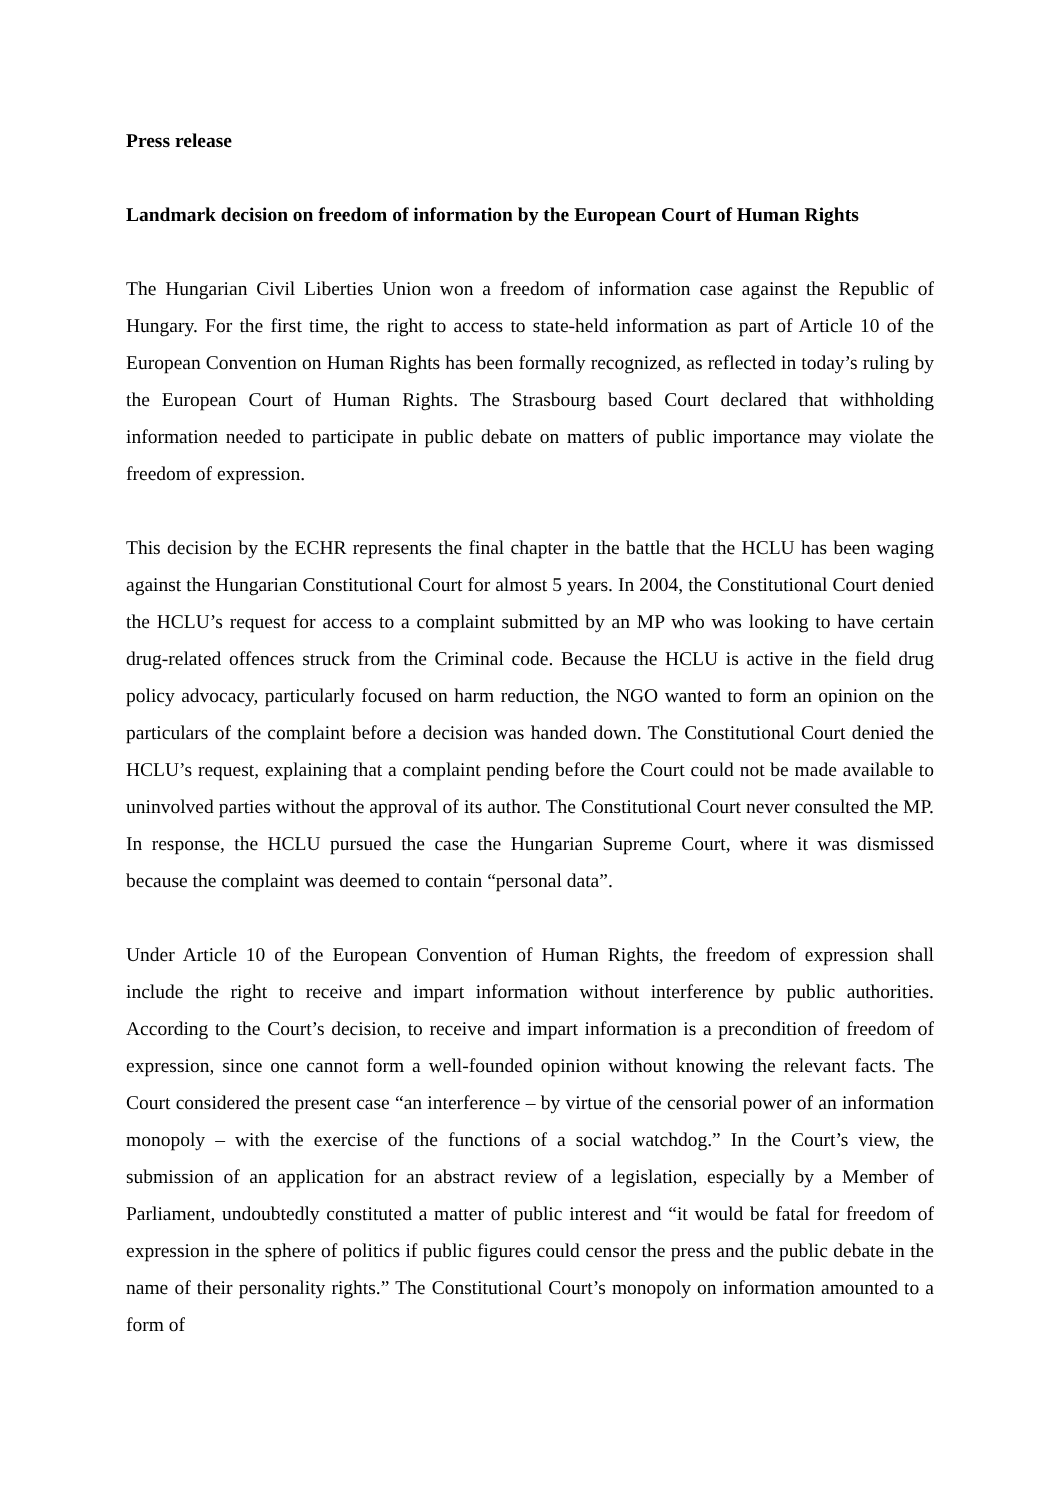Press release
Landmark decision on freedom of information by the European Court of Human Rights
The Hungarian Civil Liberties Union won a freedom of information case against the Republic of Hungary. For the first time, the right to access to state-held information as part of Article 10 of the European Convention on Human Rights has been formally recognized, as reflected in today’s ruling by the European Court of Human Rights. The Strasbourg based Court declared that withholding information needed to participate in public debate on matters of public importance may violate the freedom of expression.
This decision by the ECHR represents the final chapter in the battle that the HCLU has been waging against the Hungarian Constitutional Court for almost 5 years. In 2004, the Constitutional Court denied the HCLU’s request for access to a complaint submitted by an MP who was looking to have certain drug-related offences struck from the Criminal code. Because the HCLU is active in the field drug policy advocacy, particularly focused on harm reduction, the NGO wanted to form an opinion on the particulars of the complaint before a decision was handed down. The Constitutional Court denied the HCLU’s request, explaining that a complaint pending before the Court could not be made available to uninvolved parties without the approval of its author. The Constitutional Court never consulted the MP. In response, the HCLU pursued the case the Hungarian Supreme Court, where it was dismissed because the complaint was deemed to contain “personal data”.
Under Article 10 of the European Convention of Human Rights, the freedom of expression shall include the right to receive and impart information without interference by public authorities. According to the Court’s decision, to receive and impart information is a precondition of freedom of expression, since one cannot form a well-founded opinion without knowing the relevant facts. The Court considered the present case “an interference – by virtue of the censorial power of an information monopoly – with the exercise of the functions of a social watchdog.” In the Court’s view, the submission of an application for an abstract review of a legislation, especially by a Member of Parliament, undoubtedly constituted a matter of public interest and “it would be fatal for freedom of expression in the sphere of politics if public figures could censor the press and the public debate in the name of their personality rights.” The Constitutional Court’s monopoly on information amounted to a form of